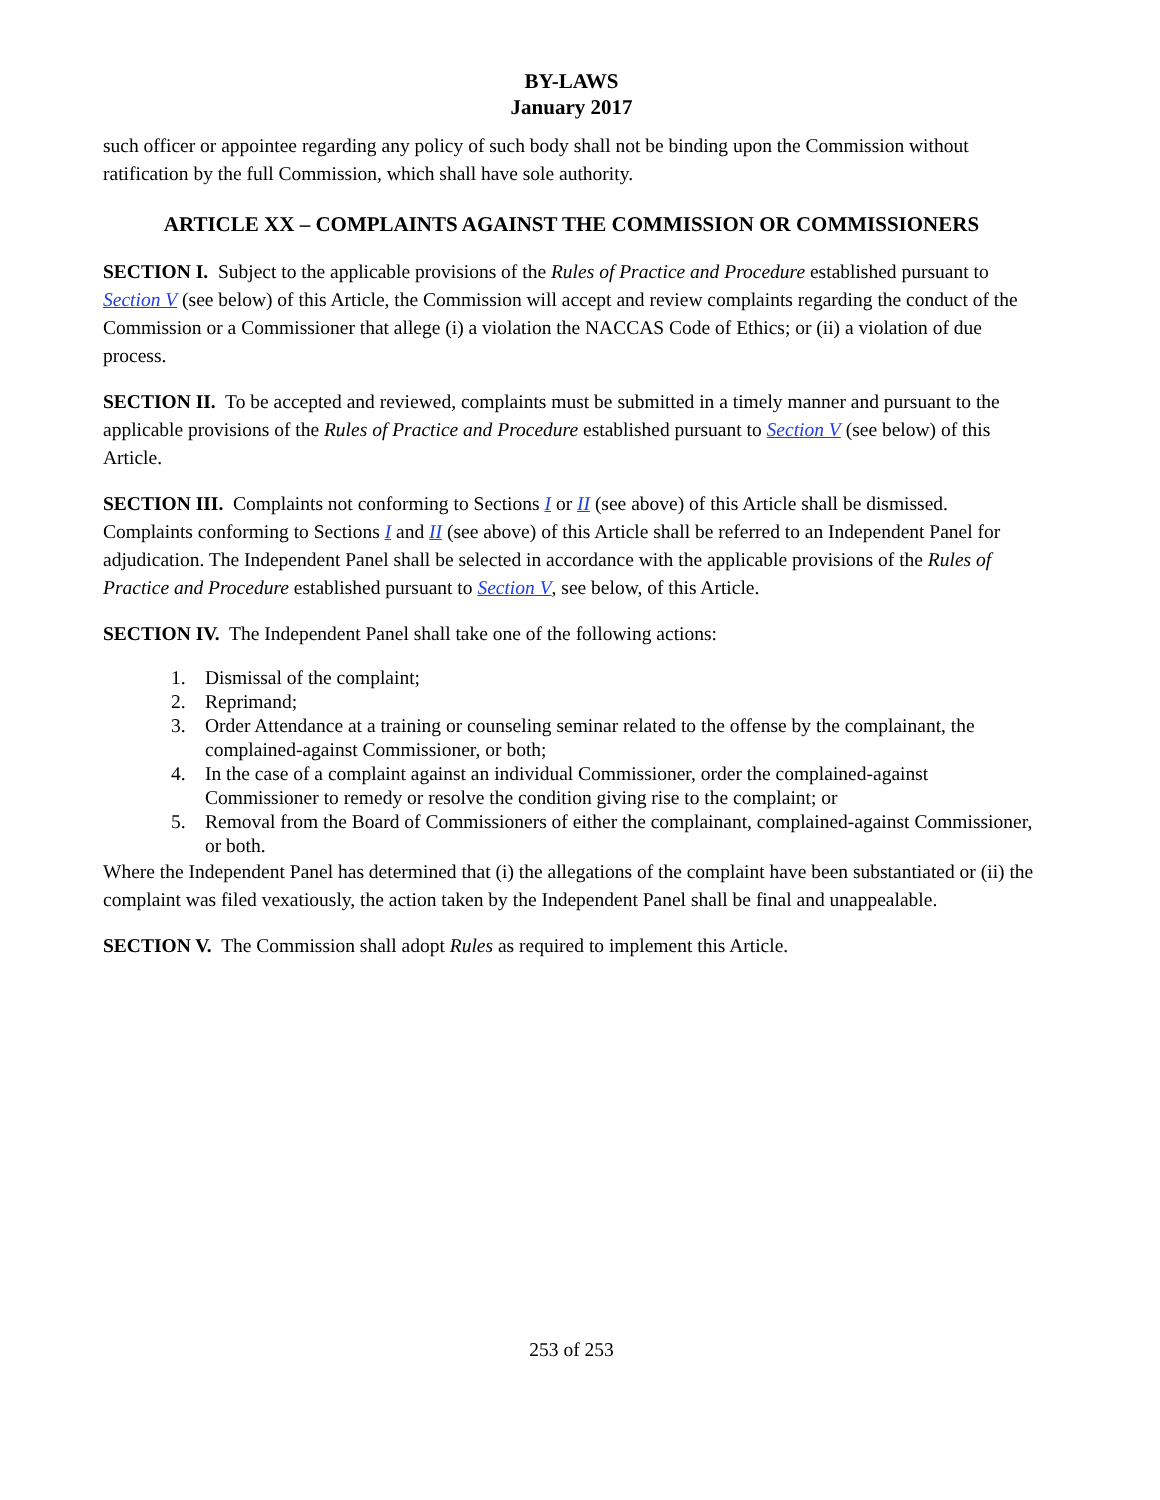BY-LAWS
January 2017
such officer or appointee regarding any policy of such body shall not be binding upon the Commission without ratification by the full Commission, which shall have sole authority.
ARTICLE XX – COMPLAINTS AGAINST THE COMMISSION OR COMMISSIONERS
SECTION I. Subject to the applicable provisions of the Rules of Practice and Procedure established pursuant to Section V (see below) of this Article, the Commission will accept and review complaints regarding the conduct of the Commission or a Commissioner that allege (i) a violation the NACCAS Code of Ethics; or (ii) a violation of due process.
SECTION II. To be accepted and reviewed, complaints must be submitted in a timely manner and pursuant to the applicable provisions of the Rules of Practice and Procedure established pursuant to Section V (see below) of this Article.
SECTION III. Complaints not conforming to Sections I or II (see above) of this Article shall be dismissed. Complaints conforming to Sections I and II (see above) of this Article shall be referred to an Independent Panel for adjudication. The Independent Panel shall be selected in accordance with the applicable provisions of the Rules of Practice and Procedure established pursuant to Section V, see below, of this Article.
SECTION IV. The Independent Panel shall take one of the following actions:
1. Dismissal of the complaint;
2. Reprimand;
3. Order Attendance at a training or counseling seminar related to the offense by the complainant, the complained-against Commissioner, or both;
4. In the case of a complaint against an individual Commissioner, order the complained-against Commissioner to remedy or resolve the condition giving rise to the complaint; or
5. Removal from the Board of Commissioners of either the complainant, complained-against Commissioner, or both.
Where the Independent Panel has determined that (i) the allegations of the complaint have been substantiated or (ii) the complaint was filed vexatiously, the action taken by the Independent Panel shall be final and unappealable.
SECTION V. The Commission shall adopt Rules as required to implement this Article.
253 of 253